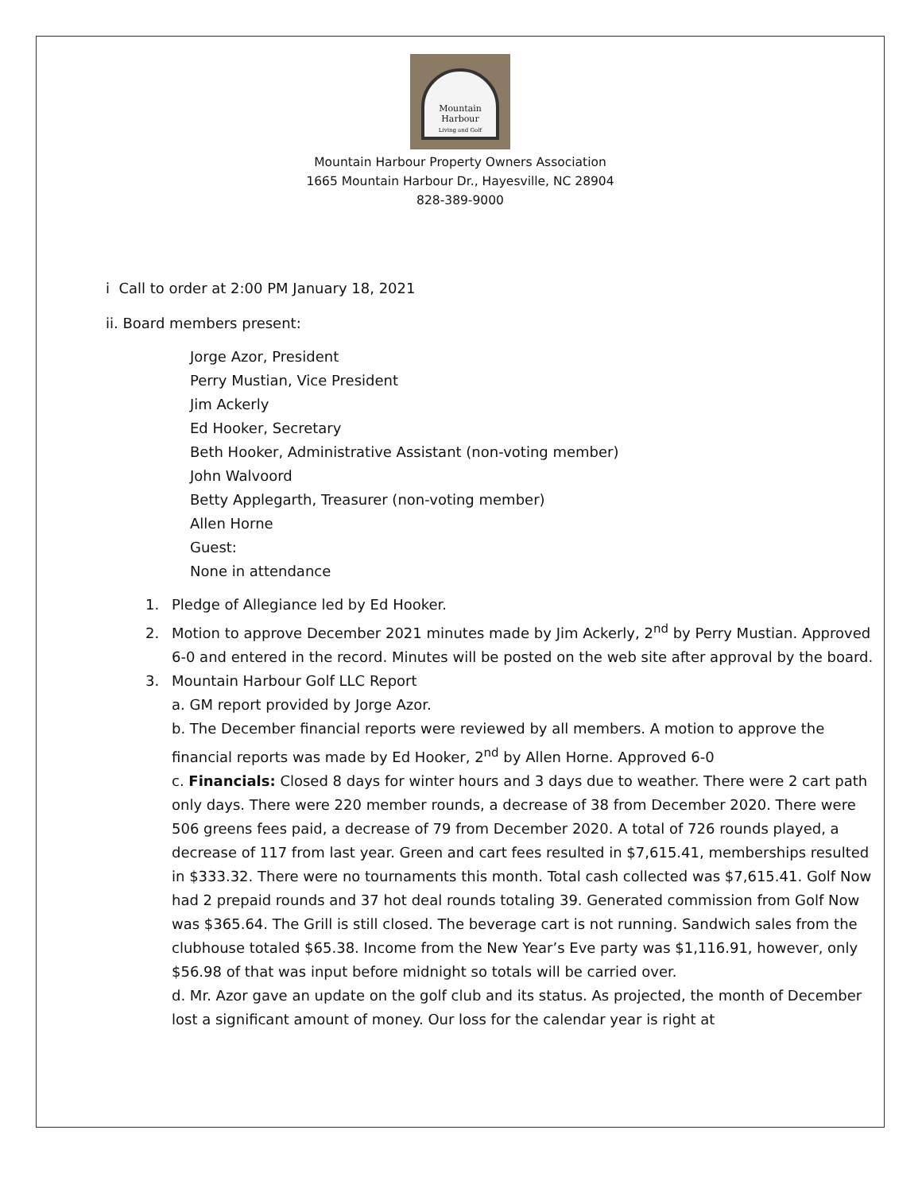Mountain Harbour
Living and Golf
Mountain Harbour Property Owners Association
1665 Mountain Harbour Dr., Hayesville, NC 28904
828-389-9000
i Call to order at 2:00 PM January 18, 2021
ii. Board members present:
Jorge Azor, President
Perry Mustian, Vice President
Jim Ackerly
Ed Hooker, Secretary
Beth Hooker, Administrative Assistant (non-voting member)
John Walvoord
Betty Applegarth, Treasurer (non-voting member)
Allen Horne
Guest:
None in attendance
1. Pledge of Allegiance led by Ed Hooker.
2. Motion to approve December 2021 minutes made by Jim Ackerly, 2<sup>nd</sup> by Perry Mustian. Approved 6-0 and entered in the record. Minutes will be posted on the web site after approval by the board.
3. Mountain Harbour Golf LLC Report
a. GM report provided by Jorge Azor.
b. The December financial reports were reviewed by all members. A motion to approve the financial reports was made by Ed Hooker, 2<sup>nd</sup> by Allen Horne. Approved 6-0
c. Financials: Closed 8 days for winter hours and 3 days due to weather. There were 2 cart path only days. There were 220 member rounds, a decrease of 38 from December 2020. There were 506 greens fees paid, a decrease of 79 from December 2020. A total of 726 rounds played, a decrease of 117 from last year. Green and cart fees resulted in $7,615.41, memberships resulted in $333.32. There were no tournaments this month. Total cash collected was $7,615.41. Golf Now had 2 prepaid rounds and 37 hot deal rounds totaling 39. Generated commission from Golf Now was $365.64. The Grill is still closed. The beverage cart is not running. Sandwich sales from the clubhouse totaled $65.38. Income from the New Year’s Eve party was $1,116.91, however, only $56.98 of that was input before midnight so totals will be carried over.
d. Mr. Azor gave an update on the golf club and its status. As projected, the month of December lost a significant amount of money. Our loss for the calendar year is right at